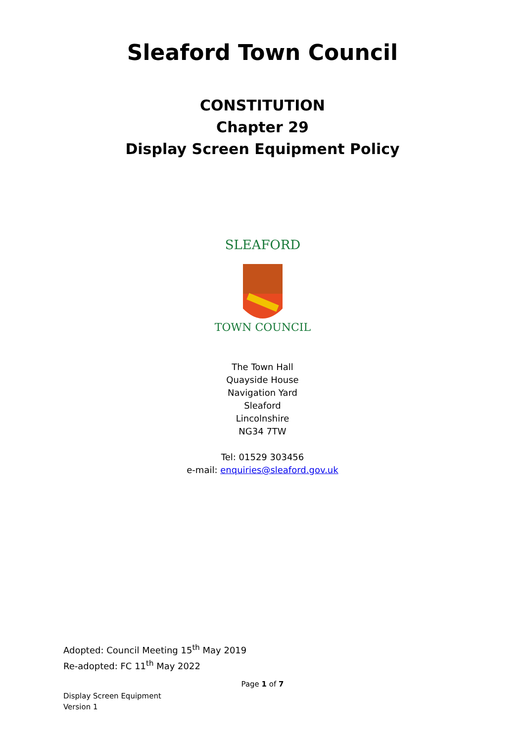Sleaford Town Council
CONSTITUTION
Chapter 29
Display Screen Equipment Policy
SLEAFORD
TOWN COUNCIL
The Town Hall
Quayside House
Navigation Yard
Sleaford
Lincolnshire
NG34 7TW
Tel: 01529 303456
e-mail: enquiries@sleaford.gov.uk
Adopted: Council Meeting 15<sup>th</sup> May 2019
Re-adopted: FC 11<sup>th</sup> May 2022
Page 1 of 7
Display Screen Equipment
Version 1